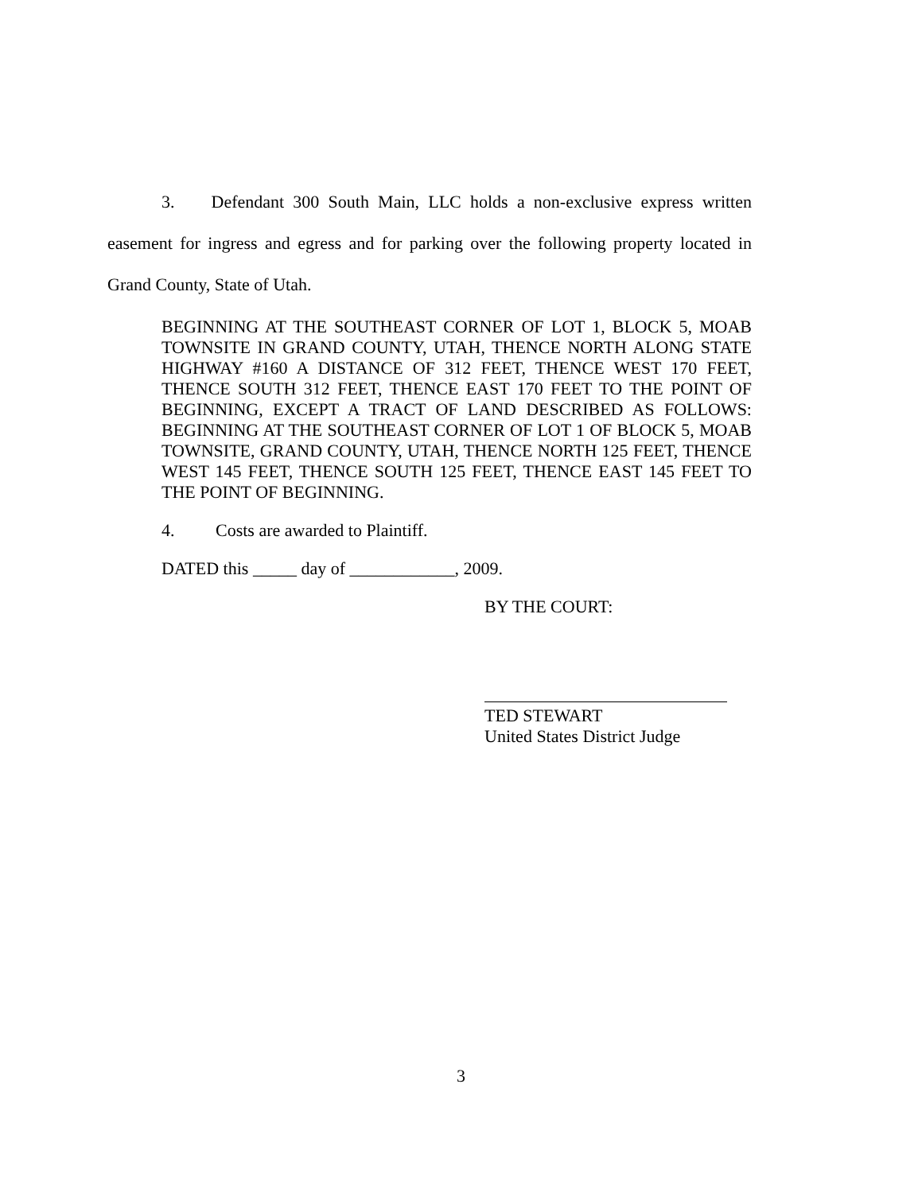3. Defendant 300 South Main, LLC holds a non-exclusive express written easement for ingress and egress and for parking over the following property located in Grand County, State of Utah.
BEGINNING AT THE SOUTHEAST CORNER OF LOT 1, BLOCK 5, MOAB TOWNSITE IN GRAND COUNTY, UTAH, THENCE NORTH ALONG STATE HIGHWAY #160 A DISTANCE OF 312 FEET, THENCE WEST 170 FEET, THENCE SOUTH 312 FEET, THENCE EAST 170 FEET TO THE POINT OF BEGINNING, EXCEPT A TRACT OF LAND DESCRIBED AS FOLLOWS: BEGINNING AT THE SOUTHEAST CORNER OF LOT 1 OF BLOCK 5, MOAB TOWNSITE, GRAND COUNTY, UTAH, THENCE NORTH 125 FEET, THENCE WEST 145 FEET, THENCE SOUTH 125 FEET, THENCE EAST 145 FEET TO THE POINT OF BEGINNING.
4. Costs are awarded to Plaintiff.
DATED this _____ day of ____________, 2009.
BY THE COURT:
TED STEWART
United States District Judge
3